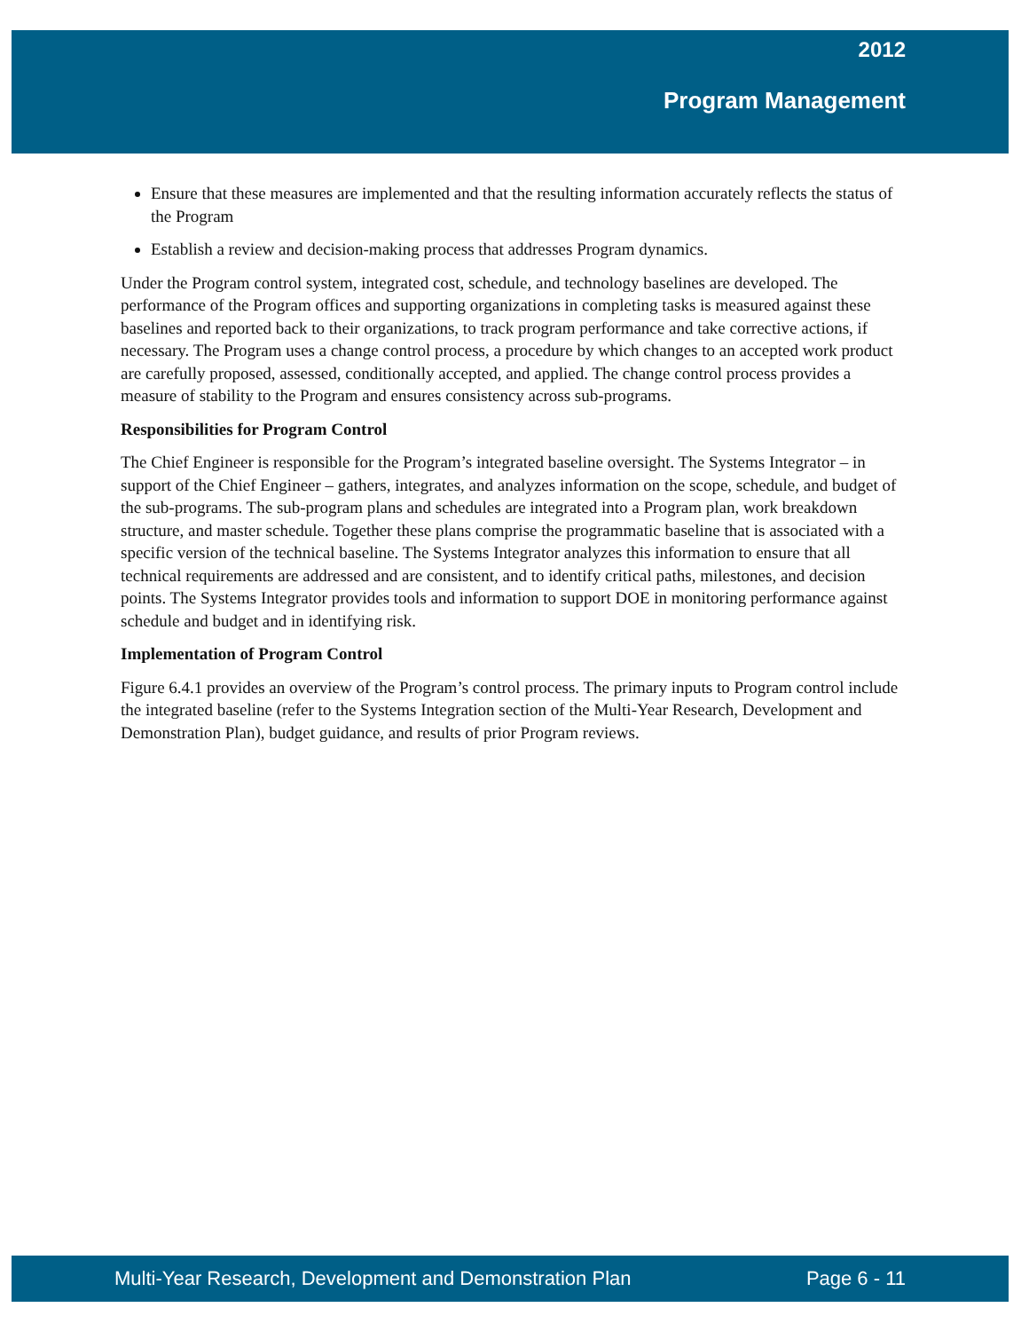2012
Program Management
Ensure that these measures are implemented and that the resulting information accurately reflects the status of the Program
Establish a review and decision-making process that addresses Program dynamics.
Under the Program control system, integrated cost, schedule, and technology baselines are developed. The performance of the Program offices and supporting organizations in completing tasks is measured against these baselines and reported back to their organizations, to track program performance and take corrective actions, if necessary. The Program uses a change control process, a procedure by which changes to an accepted work product are carefully proposed, assessed, conditionally accepted, and applied. The change control process provides a measure of stability to the Program and ensures consistency across sub-programs.
Responsibilities for Program Control
The Chief Engineer is responsible for the Program’s integrated baseline oversight. The Systems Integrator – in support of the Chief Engineer – gathers, integrates, and analyzes information on the scope, schedule, and budget of the sub-programs. The sub-program plans and schedules are integrated into a Program plan, work breakdown structure, and master schedule. Together these plans comprise the programmatic baseline that is associated with a specific version of the technical baseline. The Systems Integrator analyzes this information to ensure that all technical requirements are addressed and are consistent, and to identify critical paths, milestones, and decision points. The Systems Integrator provides tools and information to support DOE in monitoring performance against schedule and budget and in identifying risk.
Implementation of Program Control
Figure 6.4.1 provides an overview of the Program’s control process. The primary inputs to Program control include the integrated baseline (refer to the Systems Integration section of the Multi-Year Research, Development and Demonstration Plan), budget guidance, and results of prior Program reviews.
Multi-Year Research, Development and Demonstration Plan Page 6 - 11